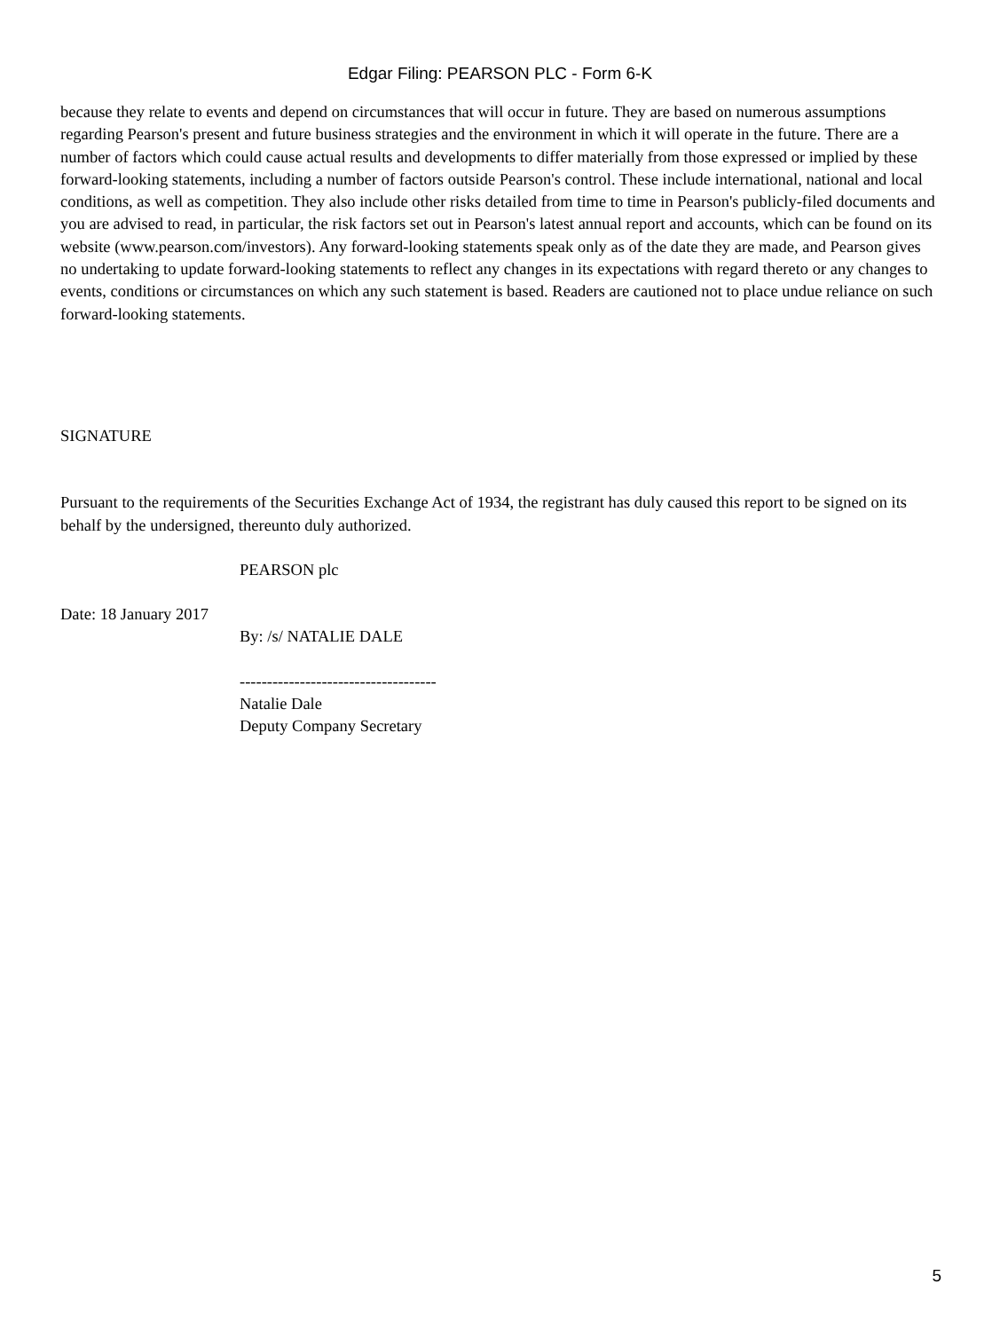Edgar Filing: PEARSON PLC - Form 6-K
because they relate to events and depend on circumstances that will occur in future. They are based on numerous assumptions regarding Pearson's present and future business strategies and the environment in which it will operate in the future. There are a number of factors which could cause actual results and developments to differ materially from those expressed or implied by these forward-looking statements, including a number of factors outside Pearson's control. These include international, national and local conditions, as well as competition. They also include other risks detailed from time to time in Pearson's publicly-filed documents and you are advised to read, in particular, the risk factors set out in Pearson's latest annual report and accounts, which can be found on its website (www.pearson.com/investors). Any forward-looking statements speak only as of the date they are made, and Pearson gives no undertaking to update forward-looking statements to reflect any changes in its expectations with regard thereto or any changes to events, conditions or circumstances on which any such statement is based. Readers are cautioned not to place undue reliance on such forward-looking statements.
SIGNATURE
Pursuant to the requirements of the Securities Exchange Act of 1934, the registrant has duly caused this report to be signed on its behalf by the undersigned, thereunto duly authorized.
PEARSON plc
Date: 18 January 2017
By: /s/ NATALIE DALE
------------------------------------
Natalie Dale
Deputy Company Secretary
5